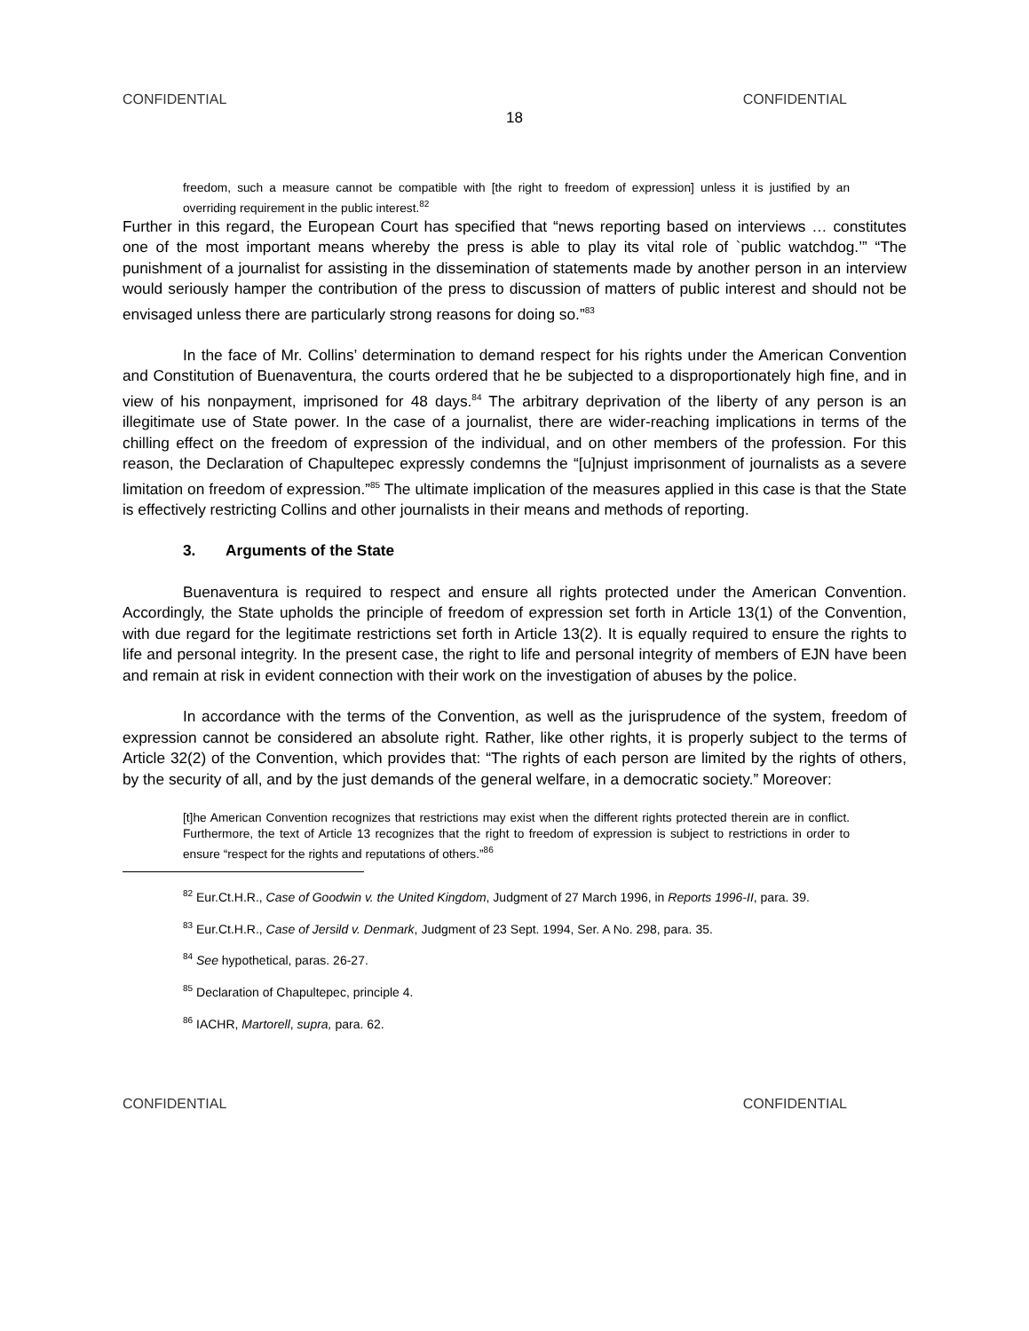CONFIDENTIAL CONFIDENTIAL
18
freedom, such a measure cannot be compatible with [the right to freedom of expression] unless it is justified by an overriding requirement in the public interest.<sup>82</sup>
Further in this regard, the European Court has specified that “news reporting based on interviews … constitutes one of the most important means whereby the press is able to play its vital role of `public watchdog.’” “The punishment of a journalist for assisting in the dissemination of statements made by another person in an interview would seriously hamper the contribution of the press to discussion of matters of public interest and should not be envisaged unless there are particularly strong reasons for doing so.”<sup>83</sup>
In the face of Mr. Collins’ determination to demand respect for his rights under the American Convention and Constitution of Buenaventura, the courts ordered that he be subjected to a disproportionately high fine, and in view of his nonpayment, imprisoned for 48 days.<sup>84</sup> The arbitrary deprivation of the liberty of any person is an illegitimate use of State power. In the case of a journalist, there are wider-reaching implications in terms of the chilling effect on the freedom of expression of the individual, and on other members of the profession. For this reason, the Declaration of Chapultepec expressly condemns the “[u]njust imprisonment of journalists as a severe limitation on freedom of expression.”<sup>85</sup> The ultimate implication of the measures applied in this case is that the State is effectively restricting Collins and other journalists in their means and methods of reporting.
3. Arguments of the State
Buenaventura is required to respect and ensure all rights protected under the American Convention. Accordingly, the State upholds the principle of freedom of expression set forth in Article 13(1) of the Convention, with due regard for the legitimate restrictions set forth in Article 13(2). It is equally required to ensure the rights to life and personal integrity. In the present case, the right to life and personal integrity of members of EJN have been and remain at risk in evident connection with their work on the investigation of abuses by the police.
In accordance with the terms of the Convention, as well as the jurisprudence of the system, freedom of expression cannot be considered an absolute right. Rather, like other rights, it is properly subject to the terms of Article 32(2) of the Convention, which provides that: “The rights of each person are limited by the rights of others, by the security of all, and by the just demands of the general welfare, in a democratic society.” Moreover:
[t]he American Convention recognizes that restrictions may exist when the different rights protected therein are in conflict. Furthermore, the text of Article 13 recognizes that the right to freedom of expression is subject to restrictions in order to ensure “respect for the rights and reputations of others.”<sup>86</sup>
<sup>82</sup> Eur.Ct.H.R., Case of Goodwin v. the United Kingdom, Judgment of 27 March 1996, in Reports 1996-II, para. 39.
<sup>83</sup> Eur.Ct.H.R., Case of Jersild v. Denmark, Judgment of 23 Sept. 1994, Ser. A No. 298, para. 35.
<sup>84</sup> See hypothetical, paras. 26-27.
<sup>85</sup> Declaration of Chapultepec, principle 4.
<sup>86</sup> IACHR, Martorell, supra, para. 62.
CONFIDENTIAL CONFIDENTIAL